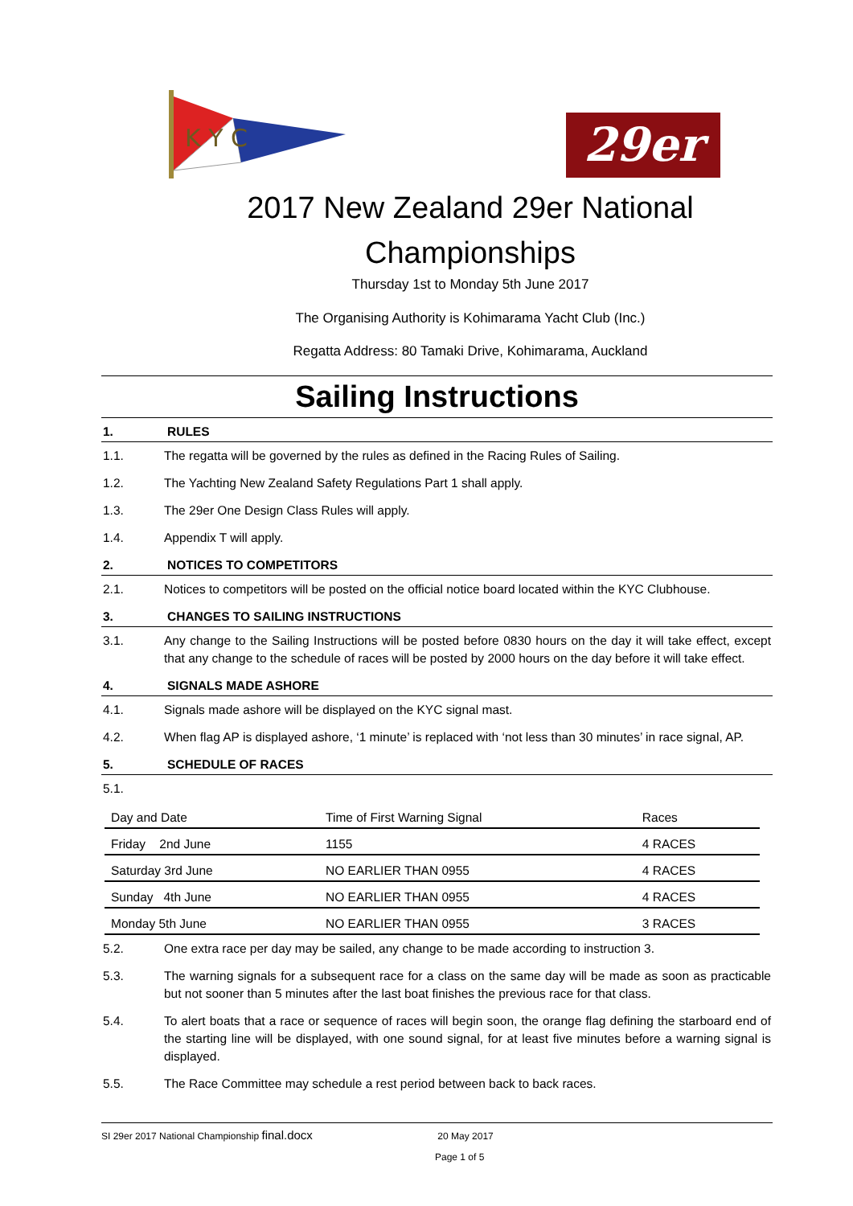K Y C
29er
2017 New Zealand 29er National Championships
Thursday 1st to Monday 5th June 2017
The Organising Authority is Kohimarama Yacht Club (Inc.)
Regatta Address: 80 Tamaki Drive, Kohimarama, Auckland
Sailing Instructions
1. RULES
1.1. The regatta will be governed by the rules as defined in the Racing Rules of Sailing.
1.2. The Yachting New Zealand Safety Regulations Part 1 shall apply.
1.3. The 29er One Design Class Rules will apply.
1.4. Appendix T will apply.
2. NOTICES TO COMPETITORS
2.1. Notices to competitors will be posted on the official notice board located within the KYC Clubhouse.
3. CHANGES TO SAILING INSTRUCTIONS
3.1. Any change to the Sailing Instructions will be posted before 0830 hours on the day it will take effect, except that any change to the schedule of races will be posted by 2000 hours on the day before it will take effect.
4. SIGNALS MADE ASHORE
4.1. Signals made ashore will be displayed on the KYC signal mast.
4.2. When flag AP is displayed ashore, ‘1 minute’ is replaced with ‘not less than 30 minutes’ in race signal, AP.
5. SCHEDULE OF RACES
5.1.
| Day and Date | Time of First Warning Signal | Races |
| --- | --- | --- |
| Friday 2nd June | 1155 | 4 RACES |
| Saturday 3rd June | NO EARLIER THAN 0955 | 4 RACES |
| Sunday 4th June | NO EARLIER THAN 0955 | 4 RACES |
| Monday 5th June | NO EARLIER THAN 0955 | 3 RACES |
5.2. One extra race per day may be sailed, any change to be made according to instruction 3.
5.3. The warning signals for a subsequent race for a class on the same day will be made as soon as practicable but not sooner than 5 minutes after the last boat finishes the previous race for that class.
5.4. To alert boats that a race or sequence of races will begin soon, the orange flag defining the starboard end of the starting line will be displayed, with one sound signal, for at least five minutes before a warning signal is displayed.
5.5. The Race Committee may schedule a rest period between back to back races.
SI 29er 2017 National Championship final.docx 20 May 2017
Page 1 of 5